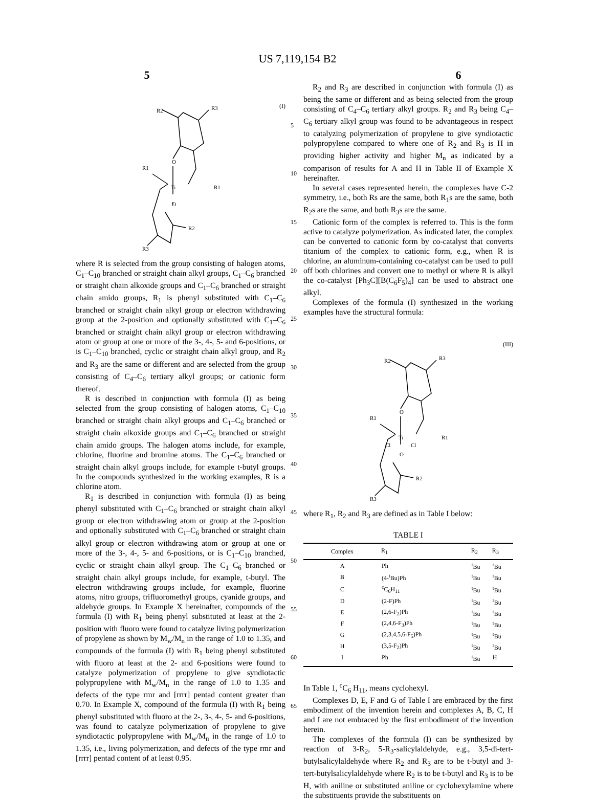US 7,119,154 B2
5 6
(I)
R2
R3
O
Ti
O
R2
R3
R1
R1
where R is selected from the group consisting of halogen atoms, C<sub>1</sub>–C<sub>10</sub> branched or straight chain alkyl groups, C<sub>1</sub>–C<sub>6</sub> branched or straight chain alkoxide groups and C<sub>1</sub>–C<sub>6</sub> branched or straight chain amido groups, R<sub>1</sub> is phenyl substituted with C<sub>1</sub>–C<sub>6</sub> branched or straight chain alkyl group or electron withdrawing group at the 2-position and optionally substituted with C<sub>1</sub>–C<sub>6</sub> branched or straight chain alkyl group or electron withdrawing atom or group at one or more of the 3-, 4-, 5- and 6-positions, or is C<sub>1</sub>–C<sub>10</sub> branched, cyclic or straight chain alkyl group, and R<sub>2</sub> and R<sub>3</sub> are the same or different and are selected from the group consisting of C<sub>4</sub>–C<sub>6</sub> tertiary alkyl groups; or cationic form thereof.
R is described in conjunction with formula (I) as being selected from the group consisting of halogen atoms, C<sub>1</sub>–C<sub>10</sub> branched or straight chain alkyl groups and C<sub>1</sub>–C<sub>6</sub> branched or straight chain alkoxide groups and C<sub>1</sub>–C<sub>6</sub> branched or straight chain amido groups. The halogen atoms include, for example, chlorine, fluorine and bromine atoms. The C<sub>1</sub>–C<sub>6</sub> branched or straight chain alkyl groups include, for example t-butyl groups. In the compounds synthesized in the working examples, R is a chlorine atom.
R<sub>1</sub> is described in conjunction with formula (I) as being phenyl substituted with C<sub>1</sub>–C<sub>6</sub> branched or straight chain alkyl group or electron withdrawing atom or group at the 2-position and optionally substituted with C<sub>1</sub>–C<sub>6</sub> branched or straight chain alkyl group or electron withdrawing atom or group at one or more of the 3-, 4-, 5- and 6-positions, or is C<sub>1</sub>–C<sub>10</sub> branched, cyclic or straight chain alkyl group. The C<sub>1</sub>–C<sub>6</sub> branched or straight chain alkyl groups include, for example, t-butyl. The electron withdrawing groups include, for example, fluorine atoms, nitro groups, trifluoromethyl groups, cyanide groups, and aldehyde groups. In Example X hereinafter, compounds of the formula (I) with R<sub>1</sub> being phenyl substituted at least at the 2-position with fluoro were found to catalyze living polymerization of propylene as shown by M<sub>w</sub>/M<sub>n</sub> in the range of 1.0 to 1.35, and compounds of the formula (I) with R<sub>1</sub> being phenyl substituted with fluoro at least at the 2- and 6-positions were found to catalyze polymerization of propylene to give syndiotactic polypropylene with M<sub>w</sub>/M<sub>n</sub> in the range of 1.0 to 1.35 and defects of the type rmr and [rrrr] pentad content greater than 0.70. In Example X, compound of the formula (I) with R<sub>1</sub> being phenyl substituted with fluoro at the 2-, 3-, 4-, 5- and 6-positions, was found to catalyze polymerization of propylene to give syndiotactic polypropylene with M<sub>w</sub>/M<sub>n</sub> in the range of 1.0 to 1.35, i.e., living polymerization, and defects of the type rmr and [rrrr] pentad content of at least 0.95.
R<sub>2</sub> and R<sub>3</sub> are described in conjunction with formula (I) as being the same or different and as being selected from the group consisting of C<sub>4</sub>–C<sub>6</sub> tertiary alkyl groups. R<sub>2</sub> and R<sub>3</sub> being C<sub>4</sub>–C<sub>6</sub> tertiary alkyl group was found to be advantageous in respect to catalyzing polymerization of propylene to give syndiotactic polypropylene compared to where one of R<sub>2</sub> and R<sub>3</sub> is H in providing higher activity and higher M<sub>n</sub> as indicated by a comparison of results for A and H in Table II of Example X hereinafter.
In several cases represented herein, the complexes have C-2 symmetry, i.e., both Rs are the same, both R<sub>1</sub>s are the same, both R<sub>2</sub>s are the same, and both R<sub>3</sub>s are the same.
Cationic form of the complex is referred to. This is the form active to catalyze polymerization. As indicated later, the complex can be converted to cationic form by co-catalyst that converts titanium of the complex to cationic form, e.g., when R is chlorine, an aluminum-containing co-catalyst can be used to pull off both chlorines and convert one to methyl or where R is alkyl the co-catalyst [Ph<sub>3</sub>C][B(C<sub>6</sub>F<sub>5</sub>)<sub>4</sub>] can be used to abstract one alkyl.
Complexes of the formula (I) synthesized in the working examples have the structural formula:
(III)
R2
R3
O
Ti
Cl
Cl
O
R2
R3
R1
R1
where R<sub>1</sub>, R<sub>2</sub> and R<sub>3</sub> are defined as in Table I below:
TABLE I
| Complex | R<sub>1</sub> | R<sub>2</sub> | R<sub>3</sub> |
| --- | --- | --- | --- |
| A | Ph | <sup>t</sup> Bu | <sup>t</sup> Bu |
| B | (4-<sup>t</sup>Bu)Ph | <sup>t</sup> Bu | <sup>t</sup> Bu |
| C | <sup>c</sup> C<sub>6</sub>H<sub>11</sub> | <sup>t</sup> Bu | <sup>t</sup> Bu |
| D | (2-F)Ph | <sup>t</sup> Bu | <sup>t</sup> Bu |
| E | (2,6-F<sub>2</sub>)Ph | <sup>t</sup> Bu | <sup>t</sup> Bu |
| F | (2,4,6-F<sub>3</sub>)Ph | <sup>t</sup> Bu | <sup>t</sup> Bu |
| G | (2,3,4,5,6-F<sub>5</sub>)Ph | <sup>t</sup> Bu | <sup>t</sup> Bu |
| H | (3,5-F<sub>2</sub>)Ph | <sup>t</sup> Bu | <sup>t</sup> Bu |
| I | Ph | <sup>t</sup> Bu | H |
In Table 1, <sup>c</sup>C<sub>6</sub> H<sub>11</sub>, means cyclohexyl.
Complexes D, E, F and G of Table I are embraced by the first embodiment of the invention herein and complexes A, B, C, H and I are not embraced by the first embodiment of the invention herein.
The complexes of the formula (I) can be synthesized by reaction of 3-R<sub>2</sub>, 5-R<sub>3</sub>-salicylaldehyde, e.g., 3,5-di-tert-butylsalicylaldehyde where R<sub>2</sub> and R<sub>3</sub> are to be t-butyl and 3-tert-butylsalicylaldehyde where R<sub>2</sub> is to be t-butyl and R<sub>3</sub> is to be H, with aniline or substituted aniline or cyclohexylamine where the substituents provide the substituents on
5
10
15
20
25
30
35
40
45
50
55
60
65